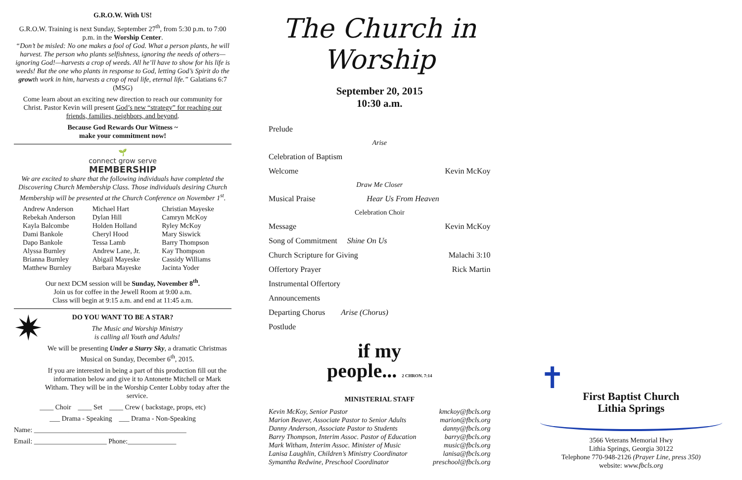G.R.O.W. With US!
G.R.O.W. Training is next Sunday, September 27<sup>th</sup>, from 5:30 p.m. to 7:00 p.m. in the Worship Center.
“Don’t be misled: No one makes a fool of God. What a person plants, he will harvest. The person who plants selfishness, ignoring the needs of others—ignoring God!—harvests a crop of weeds. All he’ll have to show for his life is weeds! But the one who plants in response to God, letting God’s Spirit do the growth work in him, harvests a crop of real life, eternal life.” Galatians 6:7 (MSG)
Come learn about an exciting new direction to reach our community for Christ. Pastor Kevin will present God’s new “strategy” for reaching our friends, families, neighbors, and beyond.
Because God Rewards Our Witness ~
make your commitment now!
🌱
connect grow serve
MEMBERSHIP
We are excited to share that the following individuals have completed the Discovering Church Membership Class. Those individuals desiring Church Membership will be presented at the Church Conference on November 1<sup>st</sup>.
Andrew Anderson
Rebekah Anderson
Kayla Balcombe
Dami Bankole
Dapo Bankole
Alyssa Burnley
Brianna Burnley
Matthew Burnley
Michael Hart
Dylan Hill
Holden Holland
Cheryl Hood
Tessa Lamb
Andrew Lane, Jr.
Abigail Mayeske
Barbara Mayeske
Christian Mayeske
Camryn McKoy
Ryley McKoy
Mary Siswick
Barry Thompson
Kay Thompson
Cassidy Williams
Jacinta Yoder
Our next DCM session will be Sunday, November 8<sup>th</sup>.
Join us for coffee in the Jewell Room at 9:00 a.m.
Class will begin at 9:15 a.m. and end at 11:45 a.m.
DO YOU WANT TO BE A STAR?
✷
The Music and Worship Ministry
is calling all Youth and Adults!
We will be presenting Under a Starry Sky, a dramatic Christmas Musical on Sunday, December 6<sup>th</sup>, 2015.
If you are interested in being a part of this production fill out the information below and give it to Antonette Mitchell or Mark Witham. They will be in the Worship Center Lobby today after the service.
____ Choir ____ Set ____ Crew ( backstage, props, etc)
___ Drama - Speaking ___ Drama - Non-Speaking
Name: ____________________________________________
Email: _____________________ Phone:______________
The Church in Worship
September 20, 2015
10:30 a.m.
Prelude
Arise
Celebration of Baptism
Welcome Kevin McKoy
Draw Me Closer
Musical Praise Hear Us From Heaven
Celebration Choir
Message Kevin McKoy
Song of Commitment Shine On Us
Church Scripture for Giving Malachi 3:10
Offertory Prayer Rick Martin
Instrumental Offertory
Announcements
Departing Chorus Arise (Chorus)
Postlude
if my
people... 2 CHRON. 7:14
MINISTERIAL STAFF
Kevin McKoy, Senior Pastor
Marion Beaver, Associate Pastor to Senior Adults
Danny Anderson, Associate Pastor to Students
Barry Thompson, Interim Assoc. Pastor of Education
Mark Witham, Interim Assoc. Minister of Music
Lanisa Laughlin, Children’s Ministry Coordinator
Symantha Redwine, Preschool Coordinator
kmckoy@fbcls.org
marion@fbcls.org
danny@fbcls.org
barry@fbcls.org
music@fbcls.org
lanisa@fbcls.org
preschool@fbcls.org
✝
First Baptist Church
Lithia Springs
3566 Veterans Memorial Hwy
Lithia Springs, Georgia 30122
Telephone 770-948-2126 (Prayer Line, press 350)
website: www.fbcls.org